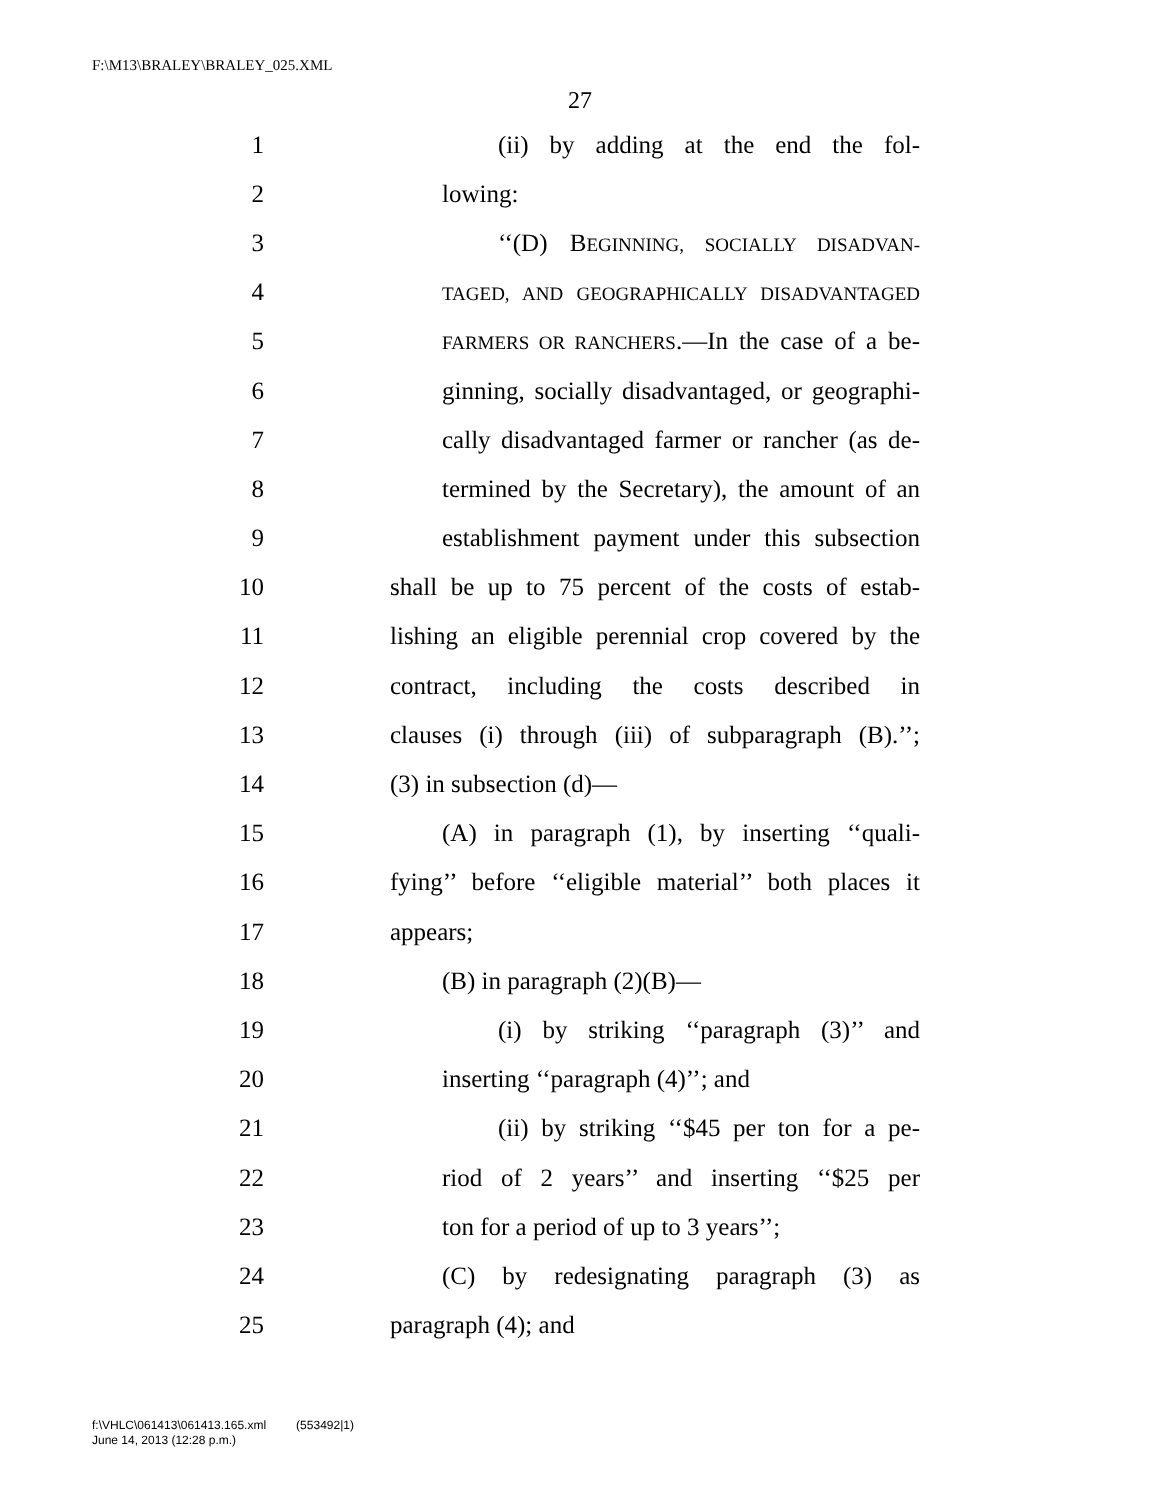F:\M13\BRALEY\BRALEY_025.XML
27
1 (ii) by adding at the end the fol-
2 lowing:
3 ‘‘(D) BEGINNING, SOCIALLY DISADVAN-
4 TAGED, AND GEOGRAPHICALLY DISADVANTAGED
5 FARMERS OR RANCHERS.—In the case of a be-
6 ginning, socially disadvantaged, or geographi-
7 cally disadvantaged farmer or rancher (as de-
8 termined by the Secretary), the amount of an
9 establishment payment under this subsection
10 shall be up to 75 percent of the costs of estab-
11 lishing an eligible perennial crop covered by the
12 contract, including the costs described in
13 clauses (i) through (iii) of subparagraph (B).’’;
14 (3) in subsection (d)—
15 (A) in paragraph (1), by inserting ‘‘quali-
16 fying’’ before ‘‘eligible material’’ both places it
17 appears;
18 (B) in paragraph (2)(B)—
19 (i) by striking ‘‘paragraph (3)’’ and
20 inserting ‘‘paragraph (4)’’; and
21 (ii) by striking ‘‘$45 per ton for a pe-
22 riod of 2 years’’ and inserting ‘‘$25 per
23 ton for a period of up to 3 years’’;
24 (C) by redesignating paragraph (3) as
25 paragraph (4); and
f:\VHLC\061413\061413.165.xml (553492|1)
June 14, 2013 (12:28 p.m.)